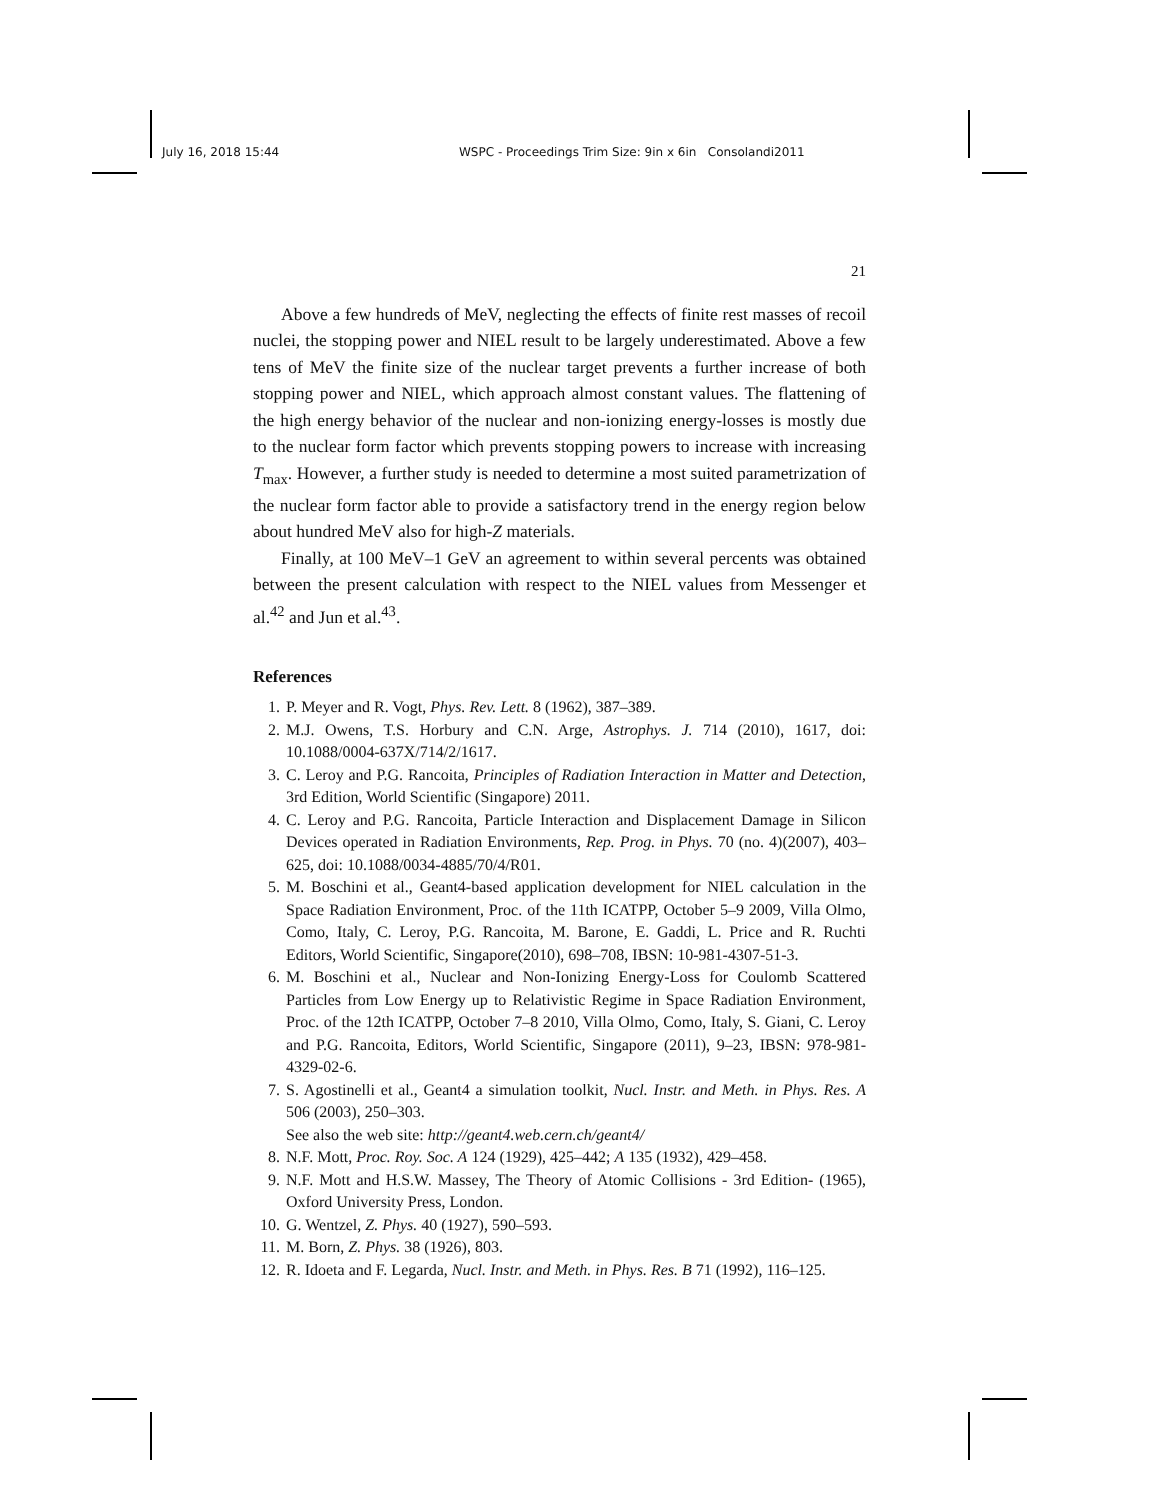July 16, 2018 15:44 WSPC - Proceedings Trim Size: 9in x 6in Consolandi2011
21
Above a few hundreds of MeV, neglecting the effects of finite rest masses of recoil nuclei, the stopping power and NIEL result to be largely underestimated. Above a few tens of MeV the finite size of the nuclear target prevents a further increase of both stopping power and NIEL, which approach almost constant values. The flattening of the high energy behavior of the nuclear and non-ionizing energy-losses is mostly due to the nuclear form factor which prevents stopping powers to increase with increasing T<sub>max</sub>. However, a further study is needed to determine a most suited parametrization of the nuclear form factor able to provide a satisfactory trend in the energy region below about hundred MeV also for high-Z materials.
Finally, at 100 MeV–1 GeV an agreement to within several percents was obtained between the present calculation with respect to the NIEL values from Messenger et al.<sup>42</sup> and Jun et al.<sup>43</sup>.
References
1. P. Meyer and R. Vogt, Phys. Rev. Lett. 8 (1962), 387–389.
2. M.J. Owens, T.S. Horbury and C.N. Arge, Astrophys. J. 714 (2010), 1617, doi: 10.1088/0004-637X/714/2/1617.
3. C. Leroy and P.G. Rancoita, Principles of Radiation Interaction in Matter and Detection, 3rd Edition, World Scientific (Singapore) 2011.
4. C. Leroy and P.G. Rancoita, Particle Interaction and Displacement Damage in Silicon Devices operated in Radiation Environments, Rep. Prog. in Phys. 70 (no. 4)(2007), 403–625, doi: 10.1088/0034-4885/70/4/R01.
5. M. Boschini et al., Geant4-based application development for NIEL calculation in the Space Radiation Environment, Proc. of the 11th ICATPP, October 5–9 2009, Villa Olmo, Como, Italy, C. Leroy, P.G. Rancoita, M. Barone, E. Gaddi, L. Price and R. Ruchti Editors, World Scientific, Singapore(2010), 698–708, IBSN: 10-981-4307-51-3.
6. M. Boschini et al., Nuclear and Non-Ionizing Energy-Loss for Coulomb Scattered Particles from Low Energy up to Relativistic Regime in Space Radiation Environment, Proc. of the 12th ICATPP, October 7–8 2010, Villa Olmo, Como, Italy, S. Giani, C. Leroy and P.G. Rancoita, Editors, World Scientific, Singapore (2011), 9–23, IBSN: 978-981-4329-02-6.
7. S. Agostinelli et al., Geant4 a simulation toolkit, Nucl. Instr. and Meth. in Phys. Res. A 506 (2003), 250–303.
See also the web site: http://geant4.web.cern.ch/geant4/
8. N.F. Mott, Proc. Roy. Soc. A 124 (1929), 425–442; A 135 (1932), 429–458.
9. N.F. Mott and H.S.W. Massey, The Theory of Atomic Collisions - 3rd Edition- (1965), Oxford University Press, London.
10. G. Wentzel, Z. Phys. 40 (1927), 590–593.
11. M. Born, Z. Phys. 38 (1926), 803.
12. R. Idoeta and F. Legarda, Nucl. Instr. and Meth. in Phys. Res. B 71 (1992), 116–125.